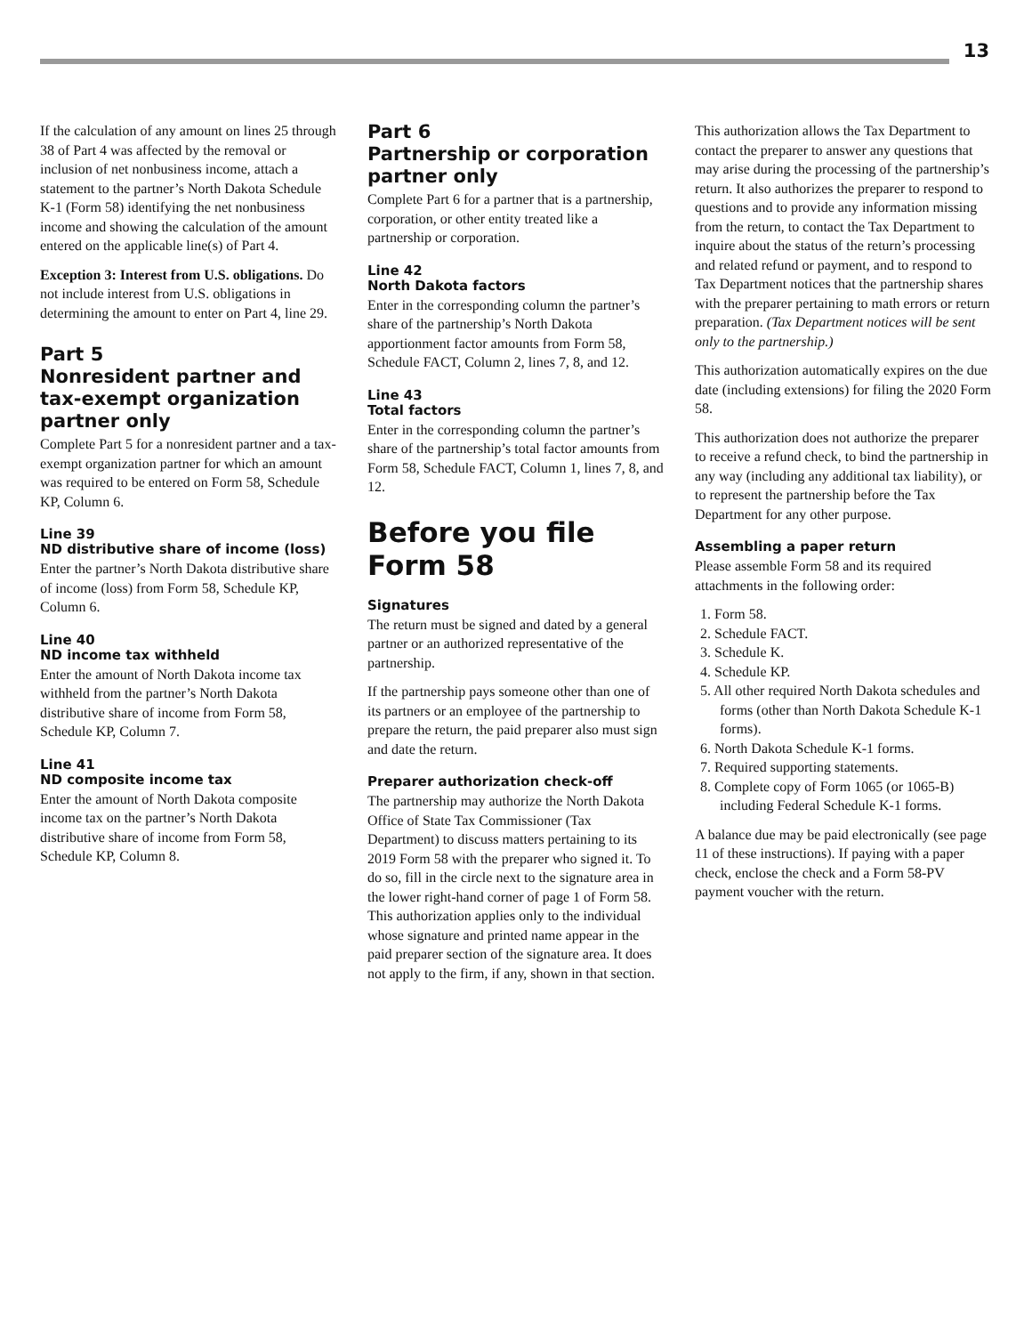13
If the calculation of any amount on lines 25 through 38 of Part 4 was affected by the removal or inclusion of net nonbusiness income, attach a statement to the partner’s North Dakota Schedule K-1 (Form 58) identifying the net nonbusiness income and showing the calculation of the amount entered on the applicable line(s) of Part 4.
Exception 3: Interest from U.S. obligations. Do not include interest from U.S. obligations in determining the amount to enter on Part 4, line 29.
Part 5
Nonresident partner and tax-exempt organization partner only
Complete Part 5 for a nonresident partner and a tax-exempt organization partner for which an amount was required to be entered on Form 58, Schedule KP, Column 6.
Line 39
ND distributive share of income (loss)
Enter the partner’s North Dakota distributive share of income (loss) from Form 58, Schedule KP, Column 6.
Line 40
ND income tax withheld
Enter the amount of North Dakota income tax withheld from the partner’s North Dakota distributive share of income from Form 58, Schedule KP, Column 7.
Line 41
ND composite income tax
Enter the amount of North Dakota composite income tax on the partner’s North Dakota distributive share of income from Form 58, Schedule KP, Column 8.
Part 6
Partnership or corporation partner only
Complete Part 6 for a partner that is a partnership, corporation, or other entity treated like a partnership or corporation.
Line 42
North Dakota factors
Enter in the corresponding column the partner’s share of the partnership’s North Dakota apportionment factor amounts from Form 58, Schedule FACT, Column 2, lines 7, 8, and 12.
Line 43
Total factors
Enter in the corresponding column the partner’s share of the partnership’s total factor amounts from Form 58, Schedule FACT, Column 1, lines 7, 8, and 12.
Before you file Form 58
Signatures
The return must be signed and dated by a general partner or an authorized representative of the partnership.
If the partnership pays someone other than one of its partners or an employee of the partnership to prepare the return, the paid preparer also must sign and date the return.
Preparer authorization check-off
The partnership may authorize the North Dakota Office of State Tax Commissioner (Tax Department) to discuss matters pertaining to its 2019 Form 58 with the preparer who signed it. To do so, fill in the circle next to the signature area in the lower right-hand corner of page 1 of Form 58. This authorization applies only to the individual whose signature and printed name appear in the paid preparer section of the signature area. It does not apply to the firm, if any, shown in that section.
This authorization allows the Tax Department to contact the preparer to answer any questions that may arise during the processing of the partnership’s return. It also authorizes the preparer to respond to questions and to provide any information missing from the return, to contact the Tax Department to inquire about the status of the return’s processing and related refund or payment, and to respond to Tax Department notices that the partnership shares with the preparer pertaining to math errors or return preparation. (Tax Department notices will be sent only to the partnership.)
This authorization automatically expires on the due date (including extensions) for filing the 2020 Form 58.
This authorization does not authorize the preparer to receive a refund check, to bind the partnership in any way (including any additional tax liability), or to represent the partnership before the Tax Department for any other purpose.
Assembling a paper return
Please assemble Form 58 and its required attachments in the following order:
1. Form 58.
2. Schedule FACT.
3. Schedule K.
4. Schedule KP.
5. All other required North Dakota schedules and forms (other than North Dakota Schedule K-1 forms).
6. North Dakota Schedule K-1 forms.
7. Required supporting statements.
8. Complete copy of Form 1065 (or 1065-B) including Federal Schedule K-1 forms.
A balance due may be paid electronically (see page 11 of these instructions). If paying with a paper check, enclose the check and a Form 58-PV payment voucher with the return.